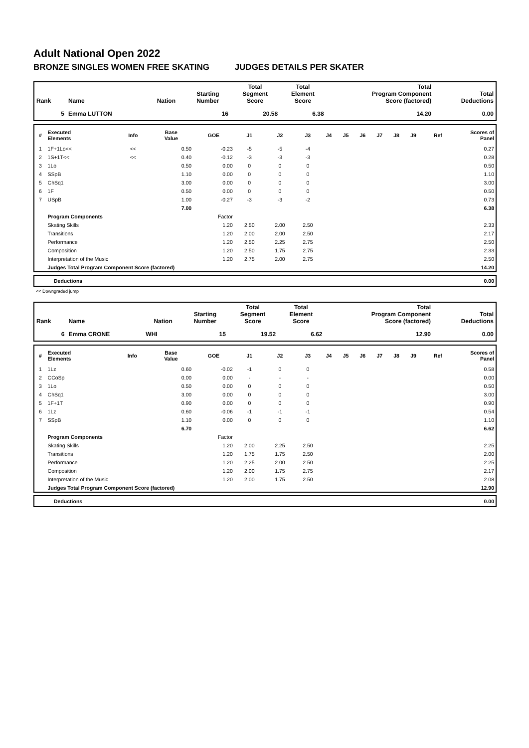Adult National Open 2022
BRONZE SINGLES WOMEN FREE SKATING JUDGES DETAILS PER SKATER
| Rank | Name | Nation | Starting Number | Total Segment Score | Total Element Score | Total Program Component Score (factored) | Total Deductions |
| --- | --- | --- | --- | --- | --- | --- | --- |
| 5 | Emma LUTTON | | 16 | 20.58 | 6.38 | 14.20 | 0.00 |
| # | Executed Elements | Info | Base Value | GOE | J1 | J2 | J3 | J4 | J5 | J6 | J7 | J8 | J9 | Ref | Scores of Panel |
| --- | --- | --- | --- | --- | --- | --- | --- | --- | --- | --- | --- | --- | --- | --- | --- |
| 1 | 1F+1Lo<< | << | 0.50 | -0.23 | -5 | -5 | -4 | | | | | | | | 0.27 |
| 2 | 1S+1T<< | << | 0.40 | -0.12 | -3 | -3 | -3 | | | | | | | | 0.28 |
| 3 | 1Lo | | 0.50 | 0.00 | 0 | 0 | 0 | | | | | | | | 0.50 |
| 4 | SSpB | | 1.10 | 0.00 | 0 | 0 | 0 | | | | | | | | 1.10 |
| 5 | ChSq1 | | 3.00 | 0.00 | 0 | 0 | 0 | | | | | | | | 3.00 |
| 6 | 1F | | 0.50 | 0.00 | 0 | 0 | 0 | | | | | | | | 0.50 |
| 7 | USpB | | 1.00 | -0.27 | -3 | -3 | -2 | | | | | | | | 0.73 |
| | | | 7.00 | | | | | | | | | | | | 6.38 |
| | Program Components | | | Factor | | | | | | | | | | | |
| | Skating Skills | | | 1.20 | 2.50 | 2.00 | 2.50 | | | | | | | | 2.33 |
| | Transitions | | | 1.20 | 2.00 | 2.00 | 2.50 | | | | | | | | 2.17 |
| | Performance | | | 1.20 | 2.50 | 2.25 | 2.75 | | | | | | | | 2.50 |
| | Composition | | | 1.20 | 2.50 | 1.75 | 2.75 | | | | | | | | 2.33 |
| | Interpretation of the Music | | | 1.20 | 2.75 | 2.00 | 2.75 | | | | | | | | 2.50 |
| | Judges Total Program Component Score (factored) | | | | | | | | | | | | | | 14.20 |
| | Deductions | 0.00 |
<< Downgraded jump
| Rank | Name | Nation | Starting Number | Total Segment Score | Total Element Score | Total Program Component Score (factored) | Total Deductions |
| --- | --- | --- | --- | --- | --- | --- | --- |
| 6 | Emma CRONE | WHI | 15 | 19.52 | 6.62 | 12.90 | 0.00 |
| # | Executed Elements | Info | Base Value | GOE | J1 | J2 | J3 | J4 | J5 | J6 | J7 | J8 | J9 | Ref | Scores of Panel |
| --- | --- | --- | --- | --- | --- | --- | --- | --- | --- | --- | --- | --- | --- | --- | --- |
| 1 | 1Lz | | 0.60 | -0.02 | -1 | 0 | 0 | | | | | | | | 0.58 |
| 2 | CCoSp | | 0.00 | 0.00 | - | - | - | | | | | | | | 0.00 |
| 3 | 1Lo | | 0.50 | 0.00 | 0 | 0 | 0 | | | | | | | | 0.50 |
| 4 | ChSq1 | | 3.00 | 0.00 | 0 | 0 | 0 | | | | | | | | 3.00 |
| 5 | 1F+1T | | 0.90 | 0.00 | 0 | 0 | 0 | | | | | | | | 0.90 |
| 6 | 1Lz | | 0.60 | -0.06 | -1 | -1 | -1 | | | | | | | | 0.54 |
| 7 | SSpB | | 1.10 | 0.00 | 0 | 0 | 0 | | | | | | | | 1.10 |
| | | | 6.70 | | | | | | | | | | | | 6.62 |
| | Program Components | | | Factor | | | | | | | | | | | |
| | Skating Skills | | | 1.20 | 2.00 | 2.25 | 2.50 | | | | | | | | 2.25 |
| | Transitions | | | 1.20 | 1.75 | 1.75 | 2.50 | | | | | | | | 2.00 |
| | Performance | | | 1.20 | 2.25 | 2.00 | 2.50 | | | | | | | | 2.25 |
| | Composition | | | 1.20 | 2.00 | 1.75 | 2.75 | | | | | | | | 2.17 |
| | Interpretation of the Music | | | 1.20 | 2.00 | 1.75 | 2.50 | | | | | | | | 2.08 |
| | Judges Total Program Component Score (factored) | | | | | | | | | | | | | | 12.90 |
| | Deductions | 0.00 |